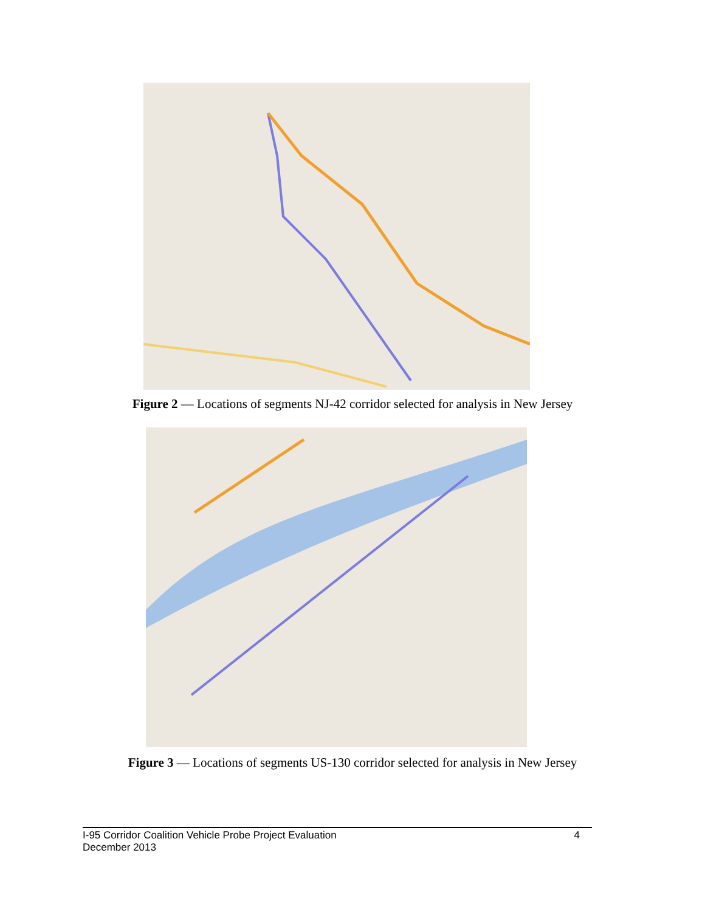Figure 2 — Locations of segments NJ-42 corridor selected for analysis in New Jersey
Figure 3 — Locations of segments US-130 corridor selected for analysis in New Jersey
4 I-95 Corridor Coalition Vehicle Probe Project Evaluation
December 2013